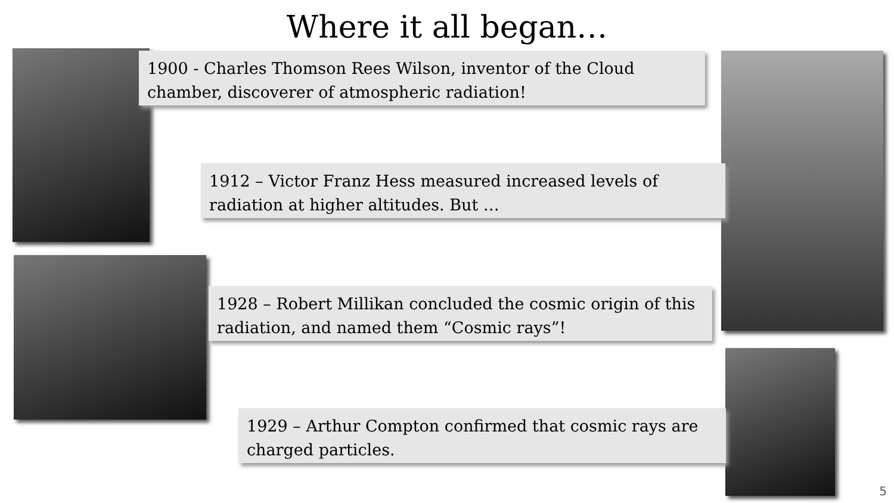Where it all began…
1900 - Charles Thomson Rees Wilson, inventor of the Cloud chamber, discoverer of atmospheric radiation!
1912 – Victor Franz Hess measured increased levels of radiation at higher altitudes. But …
1928 – Robert Millikan concluded the cosmic origin of this radiation, and named them “Cosmic rays”!
1929 – Arthur Compton confirmed that cosmic rays are charged particles.
5